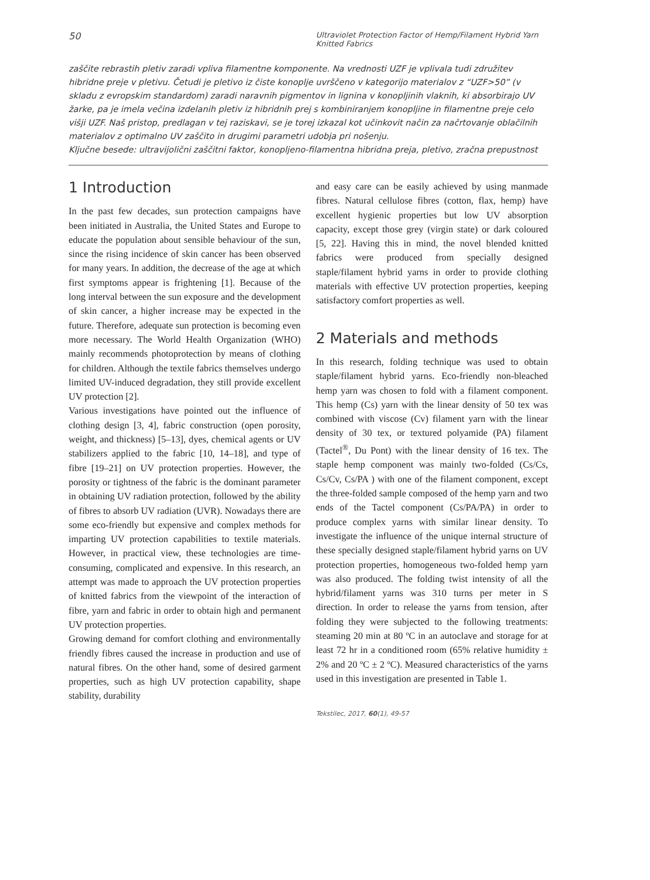50
Ultraviolet Protection Factor of Hemp/Filament Hybrid Yarn
Knitted Fabrics
zaščite rebrastih pletiv zaradi vpliva filamentne komponente. Na vrednosti UZF je vplivala tudi združitev hibridne preje v pletivu. Četudi je pletivo iz čiste konoplje uvrščeno v kategorijo materialov z “UZF>50” (v skladu z evropskim standardom) zaradi naravnih pigmentov in lignina v konopljinih vlaknih, ki absorbirajo UV žarke, pa je imela večina izdelanih pletiv iz hibridnih prej s kombiniranjem konopljine in filamentne preje celo višji UZF. Naš pristop, predlagan v tej raziskavi, se je torej izkazal kot učinkovit način za načrtovanje oblačilnih materialov z optimalno UV zaščito in drugimi parametri udobja pri nošenju.
Ključne besede: ultravijolični zaščitni faktor, konopljeno-filamentna hibridna preja, pletivo, zračna prepustnost
1 Introduction
In the past few decades, sun protection campaigns have been initiated in Australia, the United States and Europe to educate the population about sensible behaviour of the sun, since the rising incidence of skin cancer has been observed for many years. In addition, the decrease of the age at which first symptoms appear is frightening [1]. Because of the long interval between the sun exposure and the development of skin cancer, a higher increase may be expected in the future. Therefore, adequate sun protection is becoming even more necessary. The World Health Organization (WHO) mainly recommends photoprotection by means of clothing for children. Although the textile fabrics themselves undergo limited UV-induced degradation, they still provide excellent UV protection [2].
Various investigations have pointed out the influence of clothing design [3, 4], fabric construction (open porosity, weight, and thickness) [5–13], dyes, chemical agents or UV stabilizers applied to the fabric [10, 14–18], and type of fibre [19–21] on UV protection properties. However, the porosity or tightness of the fabric is the dominant parameter in obtaining UV radiation protection, followed by the ability of fibres to absorb UV radiation (UVR). Nowadays there are some eco-friendly but expensive and complex methods for imparting UV protection capabilities to textile materials. However, in practical view, these technologies are time-consuming, complicated and expensive. In this research, an attempt was made to approach the UV protection properties of knitted fabrics from the viewpoint of the interaction of fibre, yarn and fabric in order to obtain high and permanent UV protection properties.
Growing demand for comfort clothing and environmentally friendly fibres caused the increase in production and use of natural fibres. On the other hand, some of desired garment properties, such as high UV protection capability, shape stability, durability
and easy care can be easily achieved by using manmade fibres. Natural cellulose fibres (cotton, flax, hemp) have excellent hygienic properties but low UV absorption capacity, except those grey (virgin state) or dark coloured [5, 22]. Having this in mind, the novel blended knitted fabrics were produced from specially designed staple/filament hybrid yarns in order to provide clothing materials with effective UV protection properties, keeping satisfactory comfort properties as well.
2 Materials and methods
In this research, folding technique was used to obtain staple/filament hybrid yarns. Eco-friendly non-bleached hemp yarn was chosen to fold with a filament component. This hemp (Cs) yarn with the linear density of 50 tex was combined with viscose (Cv) filament yarn with the linear density of 30 tex, or textured polyamide (PA) filament (Tactel<sup>®</sup>, Du Pont) with the linear density of 16 tex. The staple hemp component was mainly two-folded (Cs/Cs, Cs/Cv, Cs/PA ) with one of the filament component, except the three-folded sample composed of the hemp yarn and two ends of the Tactel component (Cs/PA/PA) in order to produce complex yarns with similar linear density. To investigate the influence of the unique internal structure of these specially designed staple/filament hybrid yarns on UV protection properties, homogeneous two-folded hemp yarn was also produced. The folding twist intensity of all the hybrid/filament yarns was 310 turns per meter in S direction. In order to release the yarns from tension, after folding they were subjected to the following treatments: steaming 20 min at 80 ºC in an autoclave and storage for at least 72 hr in a conditioned room (65% relative humidity ± 2% and 20 ºC ± 2 ºC). Measured characteristics of the yarns used in this investigation are presented in Table 1.
Tekstilec, 2017, 60(1), 49-57